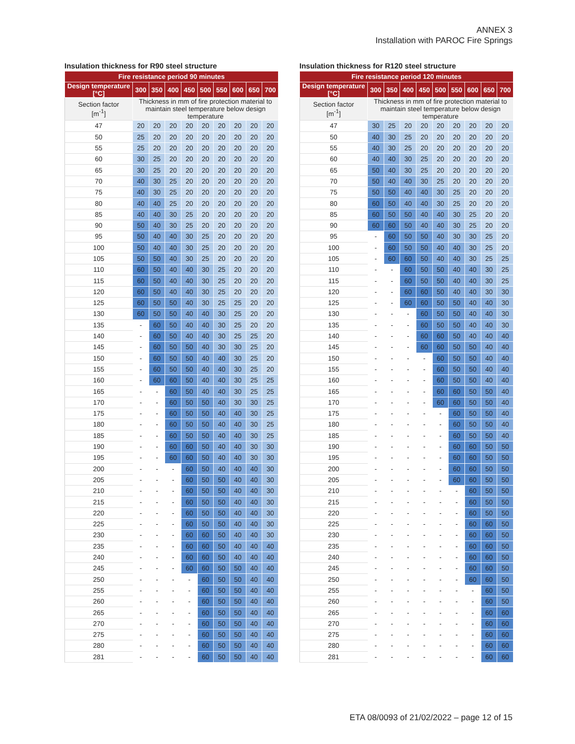ANNEX 3
Installation with PAROC Fire Springs
Insulation thickness for R90 steel structure
| Fire resistance period 90 minutes | | | | | | | | | |
| --- | --- | --- | --- | --- | --- | --- | --- | --- | --- |
| Design temperature [°C] | 300 | 350 | 400 | 450 | 500 | 550 | 600 | 650 | 700 |
| Section factor [m<sup>-1</sup>] | Thickness in mm of fire protection material to maintain steel temperature below design temperature | | | | | | | | |
| 47 | 20 | 20 | 20 | 20 | 20 | 20 | 20 | 20 | 20 |
| 50 | 25 | 20 | 20 | 20 | 20 | 20 | 20 | 20 | 20 |
| 55 | 25 | 20 | 20 | 20 | 20 | 20 | 20 | 20 | 20 |
| 60 | 30 | 25 | 20 | 20 | 20 | 20 | 20 | 20 | 20 |
| 65 | 30 | 25 | 20 | 20 | 20 | 20 | 20 | 20 | 20 |
| 70 | 40 | 30 | 25 | 20 | 20 | 20 | 20 | 20 | 20 |
| 75 | 40 | 30 | 25 | 20 | 20 | 20 | 20 | 20 | 20 |
| 80 | 40 | 40 | 25 | 20 | 20 | 20 | 20 | 20 | 20 |
| 85 | 40 | 40 | 30 | 25 | 20 | 20 | 20 | 20 | 20 |
| 90 | 50 | 40 | 30 | 25 | 20 | 20 | 20 | 20 | 20 |
| 95 | 50 | 40 | 40 | 30 | 25 | 20 | 20 | 20 | 20 |
| 100 | 50 | 40 | 40 | 30 | 25 | 20 | 20 | 20 | 20 |
| 105 | 50 | 50 | 40 | 30 | 25 | 20 | 20 | 20 | 20 |
| 110 | 60 | 50 | 40 | 40 | 30 | 25 | 20 | 20 | 20 |
| 115 | 60 | 50 | 40 | 40 | 30 | 25 | 20 | 20 | 20 |
| 120 | 60 | 50 | 40 | 40 | 30 | 25 | 20 | 20 | 20 |
| 125 | 60 | 50 | 50 | 40 | 30 | 25 | 25 | 20 | 20 |
| 130 | 60 | 50 | 50 | 40 | 40 | 30 | 25 | 20 | 20 |
| 135 | - | 60 | 50 | 40 | 40 | 30 | 25 | 20 | 20 |
| 140 | - | 60 | 50 | 40 | 40 | 30 | 25 | 25 | 20 |
| 145 | - | 60 | 50 | 50 | 40 | 30 | 30 | 25 | 20 |
| 150 | - | 60 | 50 | 50 | 40 | 40 | 30 | 25 | 20 |
| 155 | - | 60 | 50 | 50 | 40 | 40 | 30 | 25 | 20 |
| 160 | - | 60 | 60 | 50 | 40 | 40 | 30 | 25 | 25 |
| 165 | - | - | 60 | 50 | 40 | 40 | 30 | 25 | 25 |
| 170 | - | - | 60 | 50 | 50 | 40 | 30 | 30 | 25 |
| 175 | - | - | 60 | 50 | 50 | 40 | 40 | 30 | 25 |
| 180 | - | - | 60 | 50 | 50 | 40 | 40 | 30 | 25 |
| 185 | - | - | 60 | 50 | 50 | 40 | 40 | 30 | 25 |
| 190 | - | - | 60 | 60 | 50 | 40 | 40 | 30 | 30 |
| 195 | - | - | 60 | 60 | 50 | 40 | 40 | 30 | 30 |
| 200 | - | - | - | 60 | 50 | 40 | 40 | 40 | 30 |
| 205 | - | - | - | 60 | 50 | 50 | 40 | 40 | 30 |
| 210 | - | - | - | 60 | 50 | 50 | 40 | 40 | 30 |
| 215 | - | - | - | 60 | 50 | 50 | 40 | 40 | 30 |
| 220 | - | - | - | 60 | 50 | 50 | 40 | 40 | 30 |
| 225 | - | - | - | 60 | 50 | 50 | 40 | 40 | 30 |
| 230 | - | - | - | 60 | 60 | 50 | 40 | 40 | 30 |
| 235 | - | - | - | 60 | 60 | 50 | 40 | 40 | 40 |
| 240 | - | - | - | 60 | 60 | 50 | 40 | 40 | 40 |
| 245 | - | - | - | 60 | 60 | 50 | 50 | 40 | 40 |
| 250 | - | - | - | - | 60 | 50 | 50 | 40 | 40 |
| 255 | - | - | - | - | 60 | 50 | 50 | 40 | 40 |
| 260 | - | - | - | - | 60 | 50 | 50 | 40 | 40 |
| 265 | - | - | - | - | 60 | 50 | 50 | 40 | 40 |
| 270 | - | - | - | - | 60 | 50 | 50 | 40 | 40 |
| 275 | - | - | - | - | 60 | 50 | 50 | 40 | 40 |
| 280 | - | - | - | - | 60 | 50 | 50 | 40 | 40 |
| 281 | - | - | - | - | 60 | 50 | 50 | 40 | 40 |
Insulation thickness for R120 steel structure
| Fire resistance period 120 minutes | | | | | | | | | |
| --- | --- | --- | --- | --- | --- | --- | --- | --- | --- |
| Design temperature [°C] | 300 | 350 | 400 | 450 | 500 | 550 | 600 | 650 | 700 |
| Section factor [m<sup>-1</sup>] | Thickness in mm of fire protection material to maintain steel temperature below design temperature | | | | | | | | |
| 47 | 30 | 25 | 20 | 20 | 20 | 20 | 20 | 20 | 20 |
| 50 | 40 | 30 | 25 | 20 | 20 | 20 | 20 | 20 | 20 |
| 55 | 40 | 30 | 25 | 20 | 20 | 20 | 20 | 20 | 20 |
| 60 | 40 | 40 | 30 | 25 | 20 | 20 | 20 | 20 | 20 |
| 65 | 50 | 40 | 30 | 25 | 20 | 20 | 20 | 20 | 20 |
| 70 | 50 | 40 | 40 | 30 | 25 | 20 | 20 | 20 | 20 |
| 75 | 50 | 50 | 40 | 40 | 30 | 25 | 20 | 20 | 20 |
| 80 | 60 | 50 | 40 | 40 | 30 | 25 | 20 | 20 | 20 |
| 85 | 60 | 50 | 50 | 40 | 40 | 30 | 25 | 20 | 20 |
| 90 | 60 | 60 | 50 | 40 | 40 | 30 | 25 | 20 | 20 |
| 95 | - | 60 | 50 | 50 | 40 | 30 | 30 | 25 | 20 |
| 100 | - | 60 | 50 | 50 | 40 | 40 | 30 | 25 | 20 |
| 105 | - | 60 | 60 | 50 | 40 | 40 | 30 | 25 | 25 |
| 110 | - | - | 60 | 50 | 50 | 40 | 40 | 30 | 25 |
| 115 | - | - | 60 | 50 | 50 | 40 | 40 | 30 | 25 |
| 120 | - | - | 60 | 60 | 50 | 40 | 40 | 30 | 30 |
| 125 | - | - | 60 | 60 | 50 | 50 | 40 | 40 | 30 |
| 130 | - | - | - | 60 | 50 | 50 | 40 | 40 | 30 |
| 135 | - | - | - | 60 | 50 | 50 | 40 | 40 | 30 |
| 140 | - | - | - | 60 | 60 | 50 | 40 | 40 | 40 |
| 145 | - | - | - | 60 | 60 | 50 | 50 | 40 | 40 |
| 150 | - | - | - | - | 60 | 50 | 50 | 40 | 40 |
| 155 | - | - | - | - | 60 | 50 | 50 | 40 | 40 |
| 160 | - | - | - | - | 60 | 50 | 50 | 40 | 40 |
| 165 | - | - | - | - | 60 | 60 | 50 | 50 | 40 |
| 170 | - | - | - | - | 60 | 60 | 50 | 50 | 40 |
| 175 | - | - | - | - | - | 60 | 50 | 50 | 40 |
| 180 | - | - | - | - | - | 60 | 50 | 50 | 40 |
| 185 | - | - | - | - | - | 60 | 50 | 50 | 40 |
| 190 | - | - | - | - | - | 60 | 60 | 50 | 50 |
| 195 | - | - | - | - | - | 60 | 60 | 50 | 50 |
| 200 | - | - | - | - | - | 60 | 60 | 50 | 50 |
| 205 | - | - | - | - | - | 60 | 60 | 50 | 50 |
| 210 | - | - | - | - | - | - | 60 | 50 | 50 |
| 215 | - | - | - | - | - | - | 60 | 50 | 50 |
| 220 | - | - | - | - | - | - | 60 | 50 | 50 |
| 225 | - | - | - | - | - | - | 60 | 60 | 50 |
| 230 | - | - | - | - | - | - | 60 | 60 | 50 |
| 235 | - | - | - | - | - | - | 60 | 60 | 50 |
| 240 | - | - | - | - | - | - | 60 | 60 | 50 |
| 245 | - | - | - | - | - | - | 60 | 60 | 50 |
| 250 | - | - | - | - | - | - | 60 | 60 | 50 |
| 255 | - | - | - | - | - | - | - | 60 | 50 |
| 260 | - | - | - | - | - | - | - | 60 | 50 |
| 265 | - | - | - | - | - | - | - | 60 | 60 |
| 270 | - | - | - | - | - | - | - | 60 | 60 |
| 275 | - | - | - | - | - | - | - | 60 | 60 |
| 280 | - | - | - | - | - | - | - | 60 | 60 |
| 281 | - | - | - | - | - | - | - | 60 | 60 |
ETA 08/0093 of 21/02/2022 – page 12 of 15